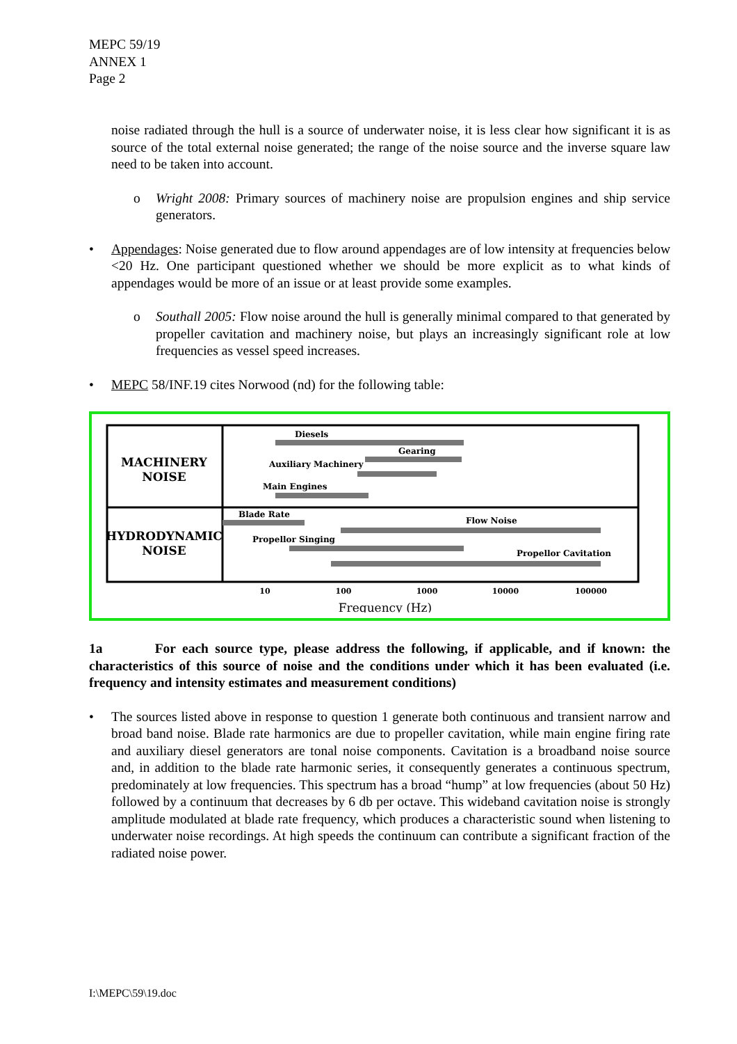MEPC 59/19
ANNEX 1
Page 2
noise radiated through the hull is a source of underwater noise, it is less clear how significant it is as source of the total external noise generated; the range of the noise source and the inverse square law need to be taken into account.
o Wright 2008: Primary sources of machinery noise are propulsion engines and ship service generators.
• Appendages: Noise generated due to flow around appendages are of low intensity at frequencies below <20 Hz. One participant questioned whether we should be more explicit as to what kinds of appendages would be more of an issue or at least provide some examples.
o Southall 2005: Flow noise around the hull is generally minimal compared to that generated by propeller cavitation and machinery noise, but plays an increasingly significant role at low frequencies as vessel speed increases.
• MEPC 58/INF.19 cites Norwood (nd) for the following table:
MACHINERY
NOISE
HYDRODYNAMIC
NOISE
Diesels
Gearing
Auxiliary Machinery
Main Engines
Blade Rate
Flow Noise
Propellor Singing
Propellor Cavitation
10
100
1000
10000
100000
Frequency (Hz)
1a For each source type, please address the following, if applicable, and if known: the characteristics of this source of noise and the conditions under which it has been evaluated (i.e. frequency and intensity estimates and measurement conditions)
• The sources listed above in response to question 1 generate both continuous and transient narrow and broad band noise. Blade rate harmonics are due to propeller cavitation, while main engine firing rate and auxiliary diesel generators are tonal noise components. Cavitation is a broadband noise source and, in addition to the blade rate harmonic series, it consequently generates a continuous spectrum, predominately at low frequencies. This spectrum has a broad “hump” at low frequencies (about 50 Hz) followed by a continuum that decreases by 6 db per octave. This wideband cavitation noise is strongly amplitude modulated at blade rate frequency, which produces a characteristic sound when listening to underwater noise recordings. At high speeds the continuum can contribute a significant fraction of the radiated noise power.
I:\MEPC\59\19.doc